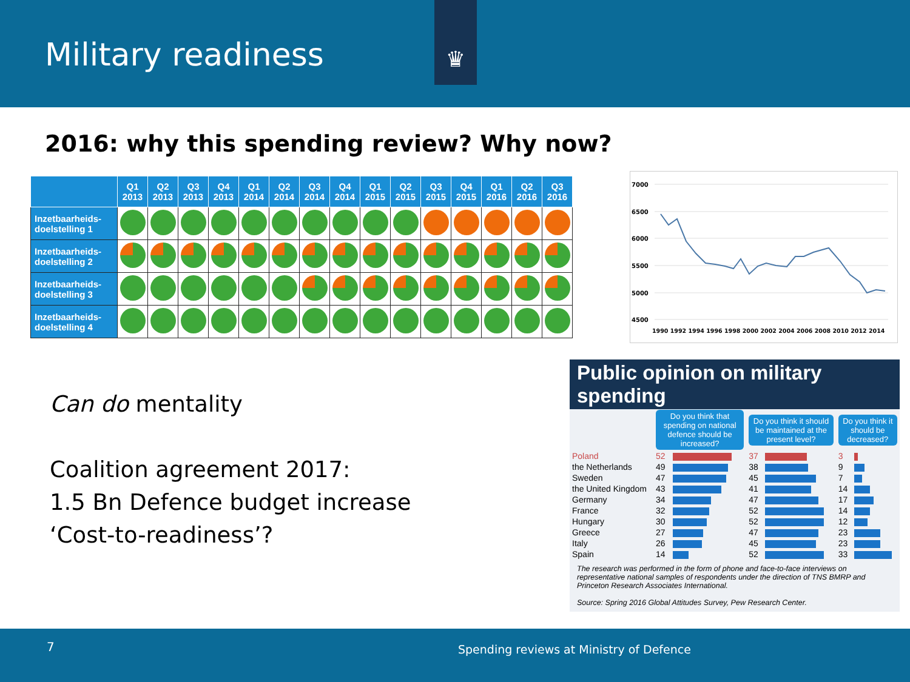Military readiness
♛
2016: why this spending review? Why now?
| | Q1 2013 | Q2 2013 | Q3 2013 | Q4 2013 | Q1 2014 | Q2 2014 | Q3 2014 | Q4 2014 | Q1 2015 | Q2 2015 | Q3 2015 | Q4 2015 | Q1 2016 | Q2 2016 | Q3 2016 |
| --- | --- | --- | --- | --- | --- | --- | --- | --- | --- | --- | --- | --- | --- | --- | --- |
| Inzetbaarheids-doelstelling 1 | | | | | | | | | | | | | | | |
| Inzetbaarheids-doelstelling 2 | | | | | | | | | | | | | | | |
| Inzetbaarheids-doelstelling 3 | | | | | | | | | | | | | | | |
| Inzetbaarheids-doelstelling 4 | | | | | | | | | | | | | | | |
7000
6500
6000
5500
5000
4500
1990 1992 1994 1996 1998 2000 2002 2004 2006 2008 2010 2012 2014
Can do mentality
Coalition agreement 2017:
1.5 Bn Defence budget increase
‘Cost-to-readiness’?
Public opinion on military spending
| | Do you think that spending on national defence should be increased? | | Do you think it should be maintained at the present level? | | Do you think it should be decreased? | |
| Poland | 52 | | 37 | | 3 | |
| the Netherlands | 49 | | 38 | | 9 | |
| Sweden | 47 | | 45 | | 7 | |
| the United Kingdom | 43 | | 41 | | 14 | |
| Germany | 34 | | 47 | | 17 | |
| France | 32 | | 52 | | 14 | |
| Hungary | 30 | | 52 | | 12 | |
| Greece | 27 | | 47 | | 23 | |
| Italy | 26 | | 45 | | 23 | |
| Spain | 14 | | 52 | | 33 | |
The research was performed in the form of phone and face-to-face interviews on representative national samples of respondents under the direction of TNS BMRP and Princeton Research Associates International.
Source: Spring 2016 Global Attitudes Survey, Pew Research Center.
7 Spending reviews at Ministry of Defence